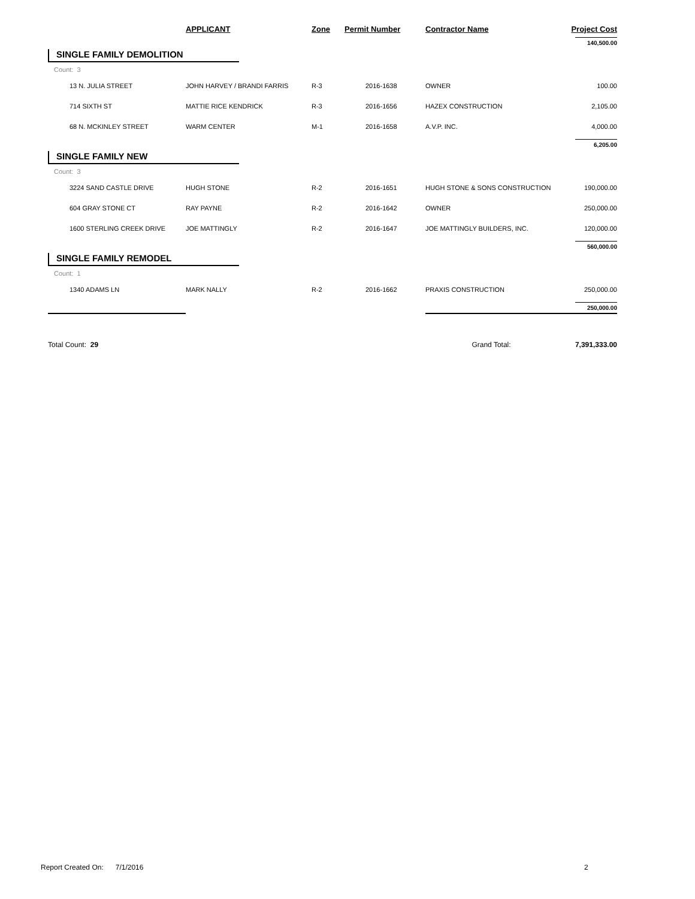| | APPLICANT | Zone | Permit Number | Contractor Name | Project Cost |
| --- | --- | --- | --- | --- | --- |
| | | | | | 140,500.00 |
| SINGLE FAMILY DEMOLITION | | | | | |
| Count: 3 | | | | | |
| 13 N. JULIA STREET | JOHN HARVEY / BRANDI FARRIS | R-3 | 2016-1638 | OWNER | 100.00 |
| 714 SIXTH ST | MATTIE RICE KENDRICK | R-3 | 2016-1656 | HAZEX CONSTRUCTION | 2,105.00 |
| 68 N. MCKINLEY STREET | WARM CENTER | M-1 | 2016-1658 | A.V.P. INC. | 4,000.00 |
| | | | | | 6,205.00 |
| SINGLE FAMILY NEW | | | | | |
| Count: 3 | | | | | |
| 3224 SAND CASTLE DRIVE | HUGH STONE | R-2 | 2016-1651 | HUGH STONE & SONS CONSTRUCTION | 190,000.00 |
| 604 GRAY STONE CT | RAY PAYNE | R-2 | 2016-1642 | OWNER | 250,000.00 |
| 1600 STERLING CREEK DRIVE | JOE MATTINGLY | R-2 | 2016-1647 | JOE MATTINGLY BUILDERS, INC. | 120,000.00 |
| | | | | | 560,000.00 |
| SINGLE FAMILY REMODEL | | | | | |
| Count: 1 | | | | | |
| 1340 ADAMS LN | MARK NALLY | R-2 | 2016-1662 | PRAXIS CONSTRUCTION | 250,000.00 |
| | | | | | 250,000.00 |
| Total Count: 29 | | | | Grand Total: | 7,391,333.00 |
Report Created On: 7/1/2016
2